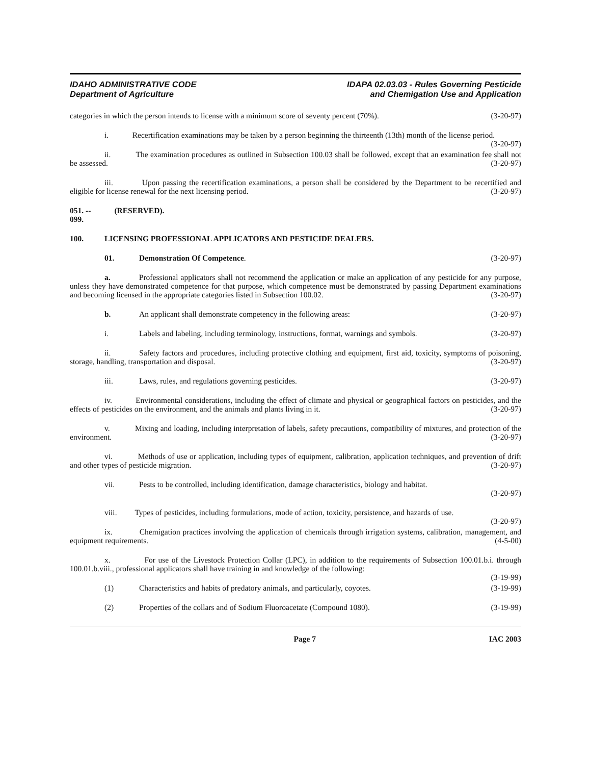IDAHO ADMINISTRATIVE CODE
Department of Agriculture
IDAPA 02.03.03 - Rules Governing Pesticide
and Chemigation Use and Application
categories in which the person intends to license with a minimum score of seventy percent (70%). (3-20-97)
i. Recertification examinations may be taken by a person beginning the thirteenth (13th) month of the license period. (3-20-97)
ii. The examination procedures as outlined in Subsection 100.03 shall be followed, except that an examination fee shall not be assessed. (3-20-97)
iii. Upon passing the recertification examinations, a person shall be considered by the Department to be recertified and eligible for license renewal for the next licensing period. (3-20-97)
051. -- 099. (RESERVED).
100. LICENSING PROFESSIONAL APPLICATORS AND PESTICIDE DEALERS.
01. Demonstration Of Competence. (3-20-97)
a. Professional applicators shall not recommend the application or make an application of any pesticide for any purpose, unless they have demonstrated competence for that purpose, which competence must be demonstrated by passing Department examinations and becoming licensed in the appropriate categories listed in Subsection 100.02. (3-20-97)
b. An applicant shall demonstrate competency in the following areas: (3-20-97)
i. Labels and labeling, including terminology, instructions, format, warnings and symbols. (3-20-97)
ii. Safety factors and procedures, including protective clothing and equipment, first aid, toxicity, symptoms of poisoning, storage, handling, transportation and disposal. (3-20-97)
iii. Laws, rules, and regulations governing pesticides. (3-20-97)
iv. Environmental considerations, including the effect of climate and physical or geographical factors on pesticides, and the effects of pesticides on the environment, and the animals and plants living in it. (3-20-97)
v. Mixing and loading, including interpretation of labels, safety precautions, compatibility of mixtures, and protection of the environment. (3-20-97)
vi. Methods of use or application, including types of equipment, calibration, application techniques, and prevention of drift and other types of pesticide migration. (3-20-97)
vii. Pests to be controlled, including identification, damage characteristics, biology and habitat.
(3-20-97)
viii. Types of pesticides, including formulations, mode of action, toxicity, persistence, and hazards of use. (3-20-97)
ix. Chemigation practices involving the application of chemicals through irrigation systems, calibration, management, and equipment requirements. (4-5-00)
x. For use of the Livestock Protection Collar (LPC), in addition to the requirements of Subsection 100.01.b.i. through 100.01.b.viii., professional applicators shall have training in and knowledge of the following:
(3-19-99)
(1) Characteristics and habits of predatory animals, and particularly, coyotes. (3-19-99)
(2) Properties of the collars and of Sodium Fluoroacetate (Compound 1080). (3-19-99)
Page 7 IAC 2003